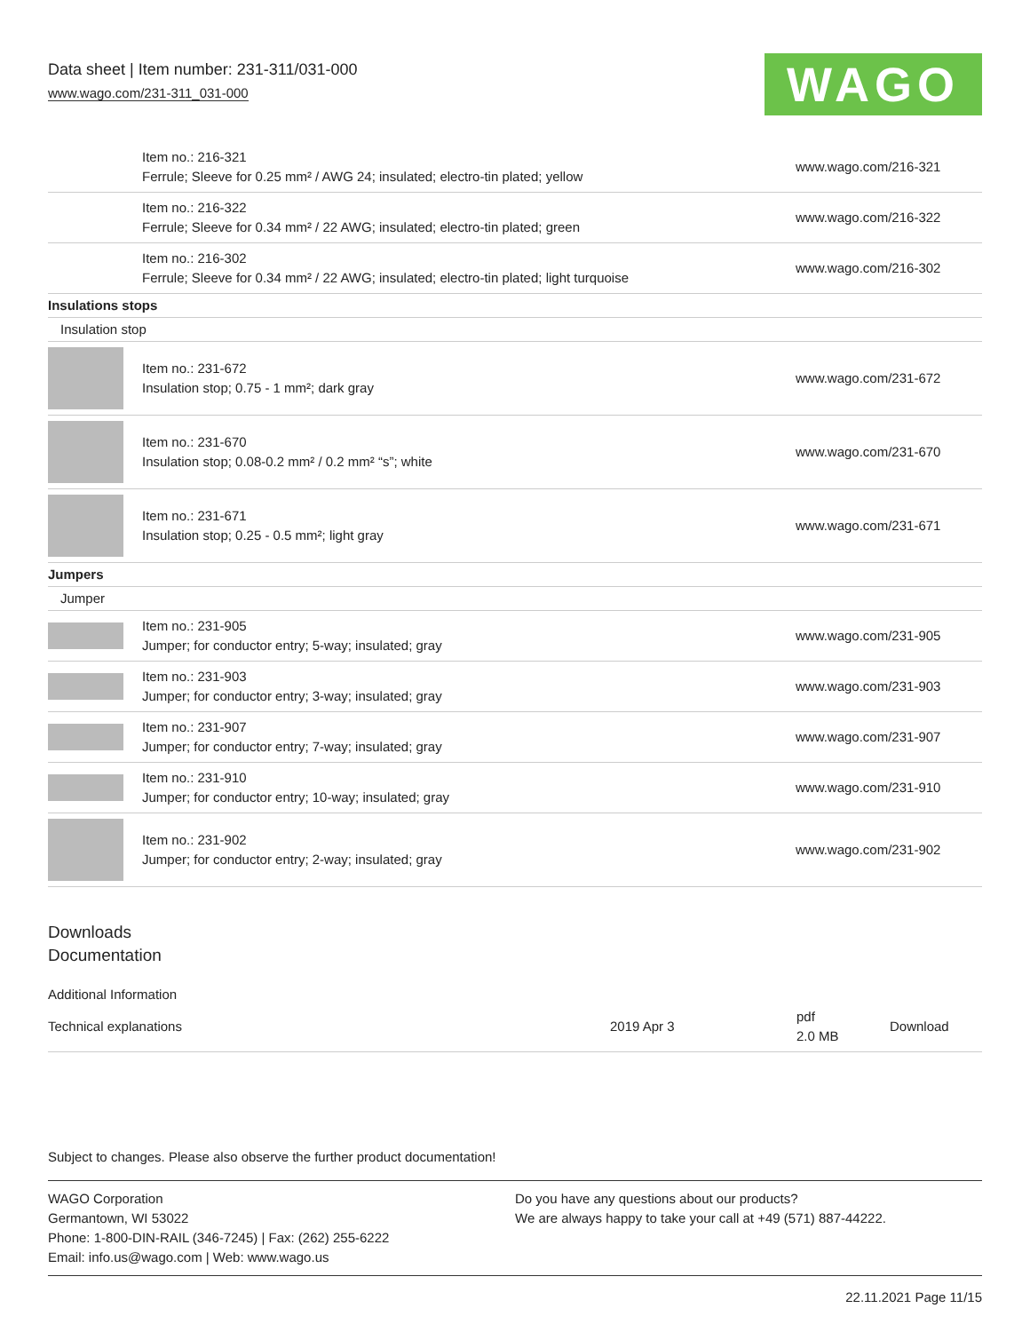Data sheet | Item number: 231-311/031-000
www.wago.com/231-311_031-000 WAGO
| | Item no.: 216-321 Ferrule; Sleeve for 0.25 mm² / AWG 24; insulated; electro-tin plated; yellow | www.wago.com/216-321 |
| | Item no.: 216-322 Ferrule; Sleeve for 0.34 mm² / 22 AWG; insulated; electro-tin plated; green | www.wago.com/216-322 |
| | Item no.: 216-302 Ferrule; Sleeve for 0.34 mm² / 22 AWG; insulated; electro-tin plated; light turquoise | www.wago.com/216-302 |
| Insulations stops | | |
| Insulation stop | | |
| | Item no.: 231-672 Insulation stop; 0.75 - 1 mm²; dark gray | www.wago.com/231-672 |
| | Item no.: 231-670 Insulation stop; 0.08-0.2 mm² / 0.2 mm² “s”; white | www.wago.com/231-670 |
| | Item no.: 231-671 Insulation stop; 0.25 - 0.5 mm²; light gray | www.wago.com/231-671 |
| Jumpers | | |
| Jumper | | |
| | Item no.: 231-905 Jumper; for conductor entry; 5-way; insulated; gray | www.wago.com/231-905 |
| | Item no.: 231-903 Jumper; for conductor entry; 3-way; insulated; gray | www.wago.com/231-903 |
| | Item no.: 231-907 Jumper; for conductor entry; 7-way; insulated; gray | www.wago.com/231-907 |
| | Item no.: 231-910 Jumper; for conductor entry; 10-way; insulated; gray | www.wago.com/231-910 |
| | Item no.: 231-902 Jumper; for conductor entry; 2-way; insulated; gray | www.wago.com/231-902 |
Downloads
Documentation
Additional Information
| Technical explanations | 2019 Apr 3 | pdf 2.0 MB | Download |
Subject to changes. Please also observe the further product documentation!
WAGO Corporation
Germantown, WI 53022
Phone: 1-800-DIN-RAIL (346-7245) | Fax: (262) 255-6222
Email: info.us@wago.com | Web: www.wago.us
Do you have any questions about our products?
We are always happy to take your call at +49 (571) 887-44222.
22.11.2021 Page 11/15